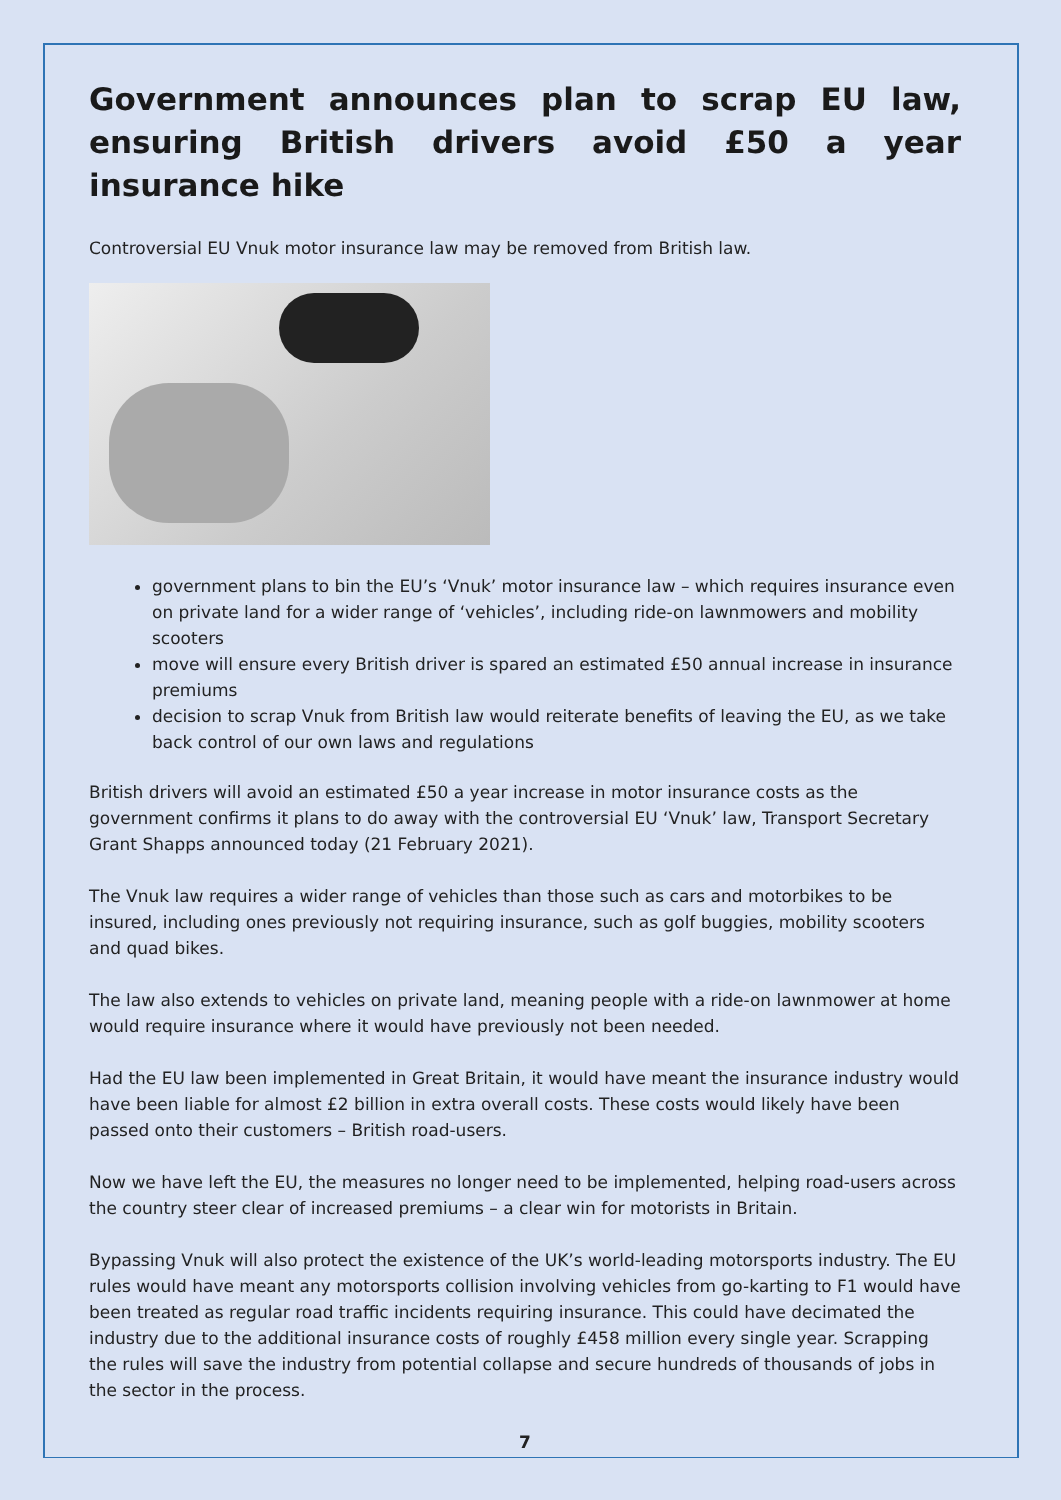Government announces plan to scrap EU law, ensuring British drivers avoid £50 a year insurance hike
Controversial EU Vnuk motor insurance law may be removed from British law.
government plans to bin the EU’s ‘Vnuk’ motor insurance law – which requires insurance even on private land for a wider range of ‘vehicles’, including ride-on lawnmowers and mobility scooters
move will ensure every British driver is spared an estimated £50 annual increase in insurance premiums
decision to scrap Vnuk from British law would reiterate benefits of leaving the EU, as we take back control of our own laws and regulations
British drivers will avoid an estimated £50 a year increase in motor insurance costs as the government confirms it plans to do away with the controversial EU ‘Vnuk’ law, Transport Secretary Grant Shapps announced today (21 February 2021).
The Vnuk law requires a wider range of vehicles than those such as cars and motorbikes to be insured, including ones previously not requiring insurance, such as golf buggies, mobility scooters and quad bikes.
The law also extends to vehicles on private land, meaning people with a ride-on lawnmower at home would require insurance where it would have previously not been needed.
Had the EU law been implemented in Great Britain, it would have meant the insurance industry would have been liable for almost £2 billion in extra overall costs. These costs would likely have been passed onto their customers – British road-users.
Now we have left the EU, the measures no longer need to be implemented, helping road-users across the country steer clear of increased premiums – a clear win for motorists in Britain.
Bypassing Vnuk will also protect the existence of the UK’s world-leading motorsports industry. The EU rules would have meant any motorsports collision involving vehicles from go-karting to F1 would have been treated as regular road traffic incidents requiring insurance. This could have decimated the industry due to the additional insurance costs of roughly £458 million every single year. Scrapping the rules will save the industry from potential collapse and secure hundreds of thousands of jobs in the sector in the process.
7